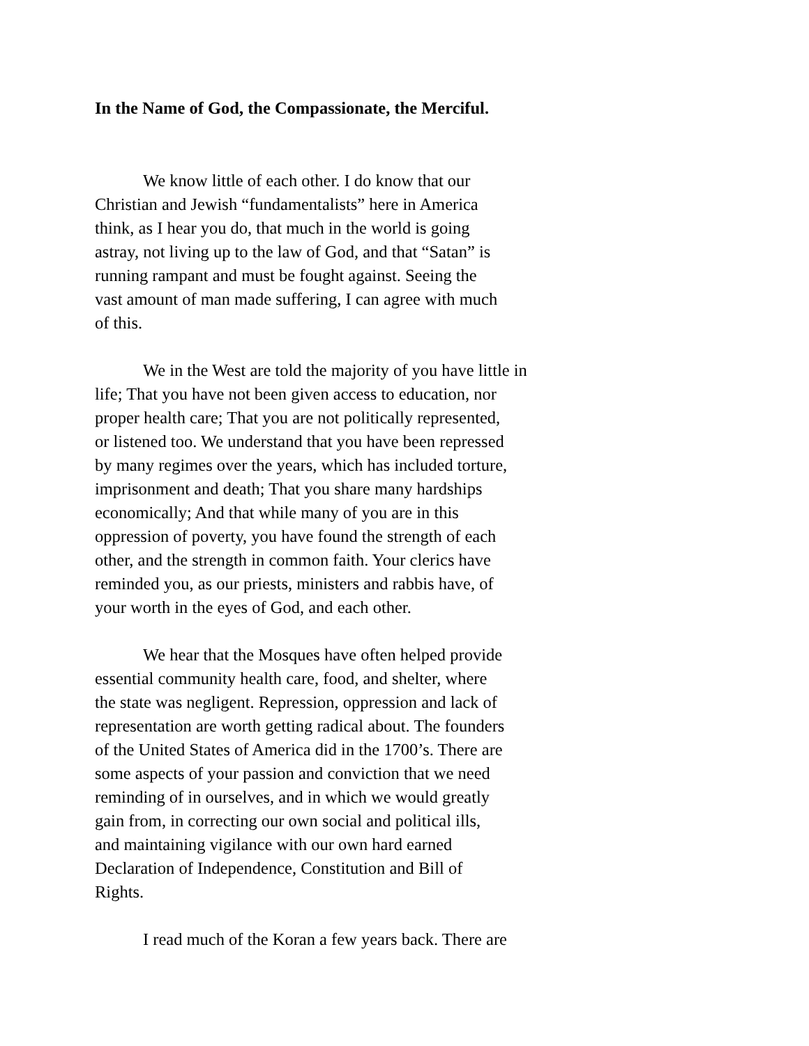In the Name of God, the Compassionate, the Merciful.
We know little of each other. I do know that our
Christian and Jewish “fundamentalists” here in America
think, as I hear you do, that much in the world is going
astray, not living up to the law of God, and that “Satan” is
running rampant and must be fought against. Seeing the
vast amount of man made suffering, I can agree with much
of this.
We in the West are told the majority of you have little in
life; That you have not been given access to education, nor
proper health care; That you are not politically represented,
or listened too. We understand that you have been repressed
by many regimes over the years, which has included torture,
imprisonment and death; That you share many hardships
economically; And that while many of you are in this
oppression of poverty, you have found the strength of each
other, and the strength in common faith. Your clerics have
reminded you, as our priests, ministers and rabbis have, of
your worth in the eyes of God, and each other.
We hear that the Mosques have often helped provide
essential community health care, food, and shelter, where
the state was negligent. Repression, oppression and lack of
representation are worth getting radical about. The founders
of the United States of America did in the 1700’s. There are
some aspects of your passion and conviction that we need
reminding of in ourselves, and in which we would greatly
gain from, in correcting our own social and political ills,
and maintaining vigilance with our own hard earned
Declaration of Independence, Constitution and Bill of
Rights.
I read much of the Koran a few years back. There are